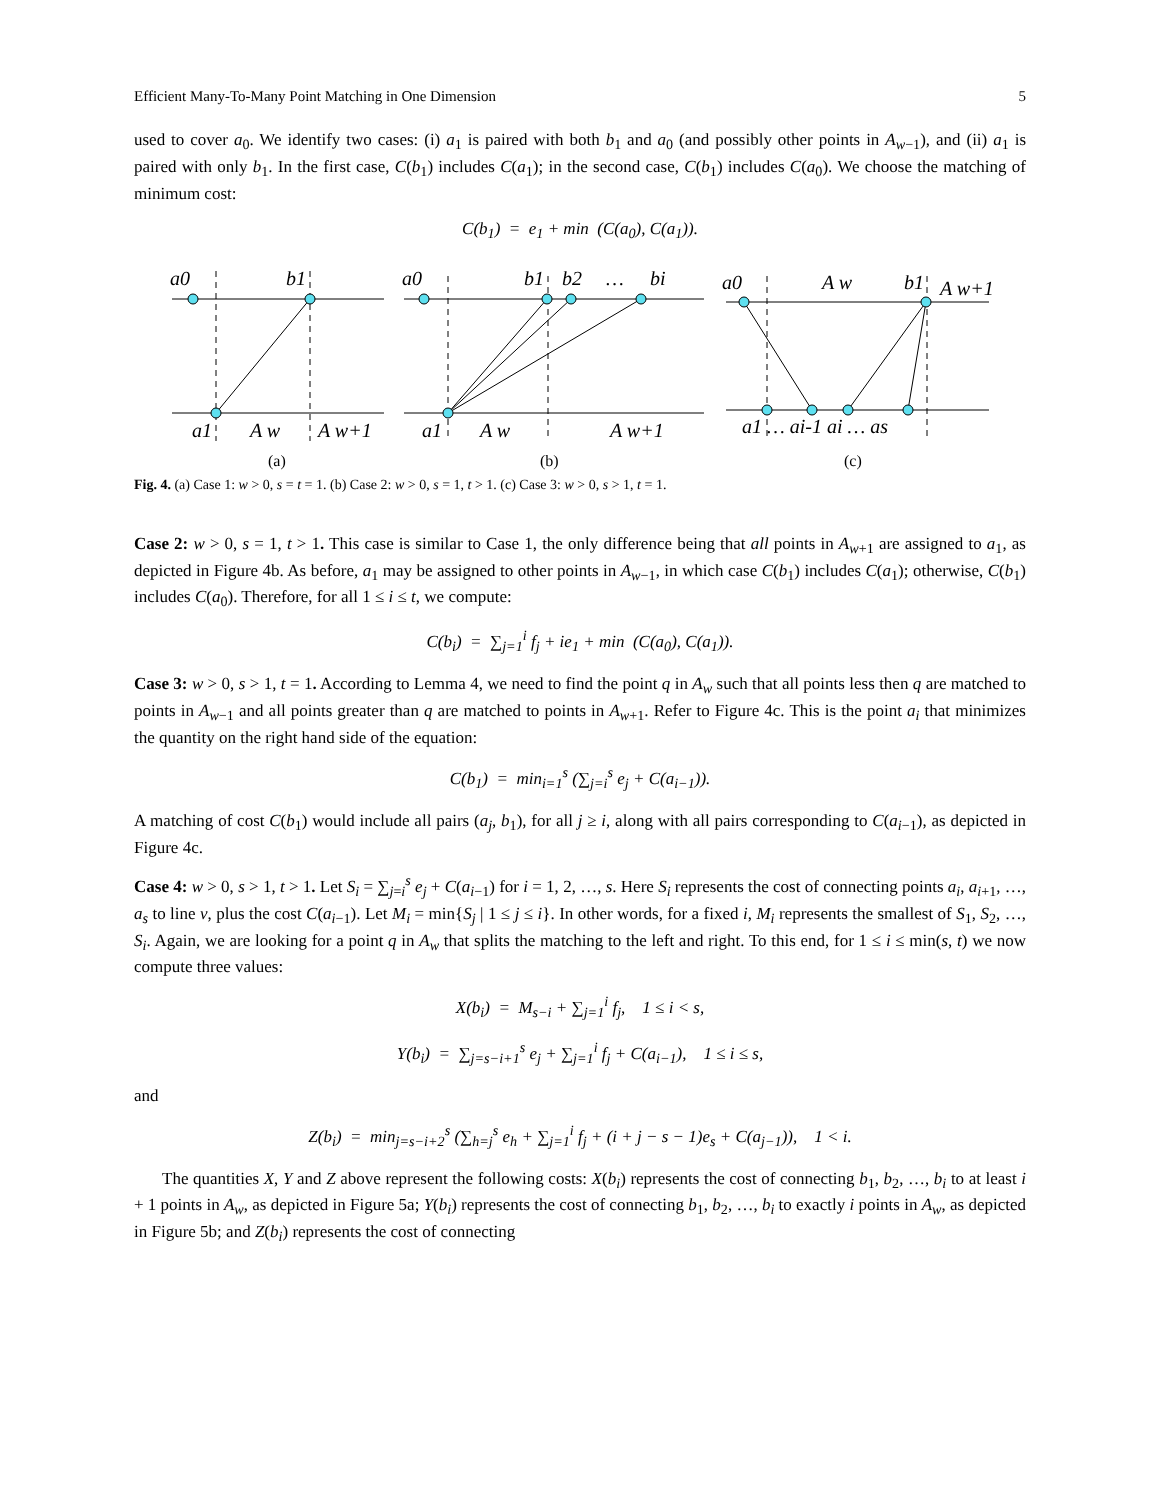Efficient Many-To-Many Point Matching in One Dimension 5
used to cover a<sub>0</sub>. We identify two cases: (i) a<sub>1</sub> is paired with both b<sub>1</sub> and a<sub>0</sub> (and possibly other points in A<sub>w−1</sub>), and (ii) a<sub>1</sub> is paired with only b<sub>1</sub>. In the first case, C(b<sub>1</sub>) includes C(a<sub>1</sub>); in the second case, C(b<sub>1</sub>) includes C(a<sub>0</sub>). We choose the matching of minimum cost:
C(b<sub>1</sub>) = e<sub>1</sub> + min (C(a<sub>0</sub>), C(a<sub>1</sub>)).
a0
b1
a1
A w
A w+1
a0
b1
b2
…
bi
a1
A w
A w+1
a0
A w
b1
A w+1
a1 … ai-1 ai … as
(a)
(b)
(c)
Fig. 4. (a) Case 1: w > 0, s = t = 1. (b) Case 2: w > 0, s = 1, t > 1. (c) Case 3: w > 0, s > 1, t = 1.
Case 2: w > 0, s = 1, t > 1. This case is similar to Case 1, the only difference being that all points in A<sub>w+1</sub> are assigned to a<sub>1</sub>, as depicted in Figure 4b. As before, a<sub>1</sub> may be assigned to other points in A<sub>w−1</sub>, in which case C(b<sub>1</sub>) includes C(a<sub>1</sub>); otherwise, C(b<sub>1</sub>) includes C(a<sub>0</sub>). Therefore, for all 1 ≤ i ≤ t, we compute:
C(b<sub>i</sub>) = ∑<sub>j=1</sub><sup>i</sup> f<sub>j</sub> + ie<sub>1</sub> + min (C(a<sub>0</sub>), C(a<sub>1</sub>)).
Case 3: w > 0, s > 1, t = 1. According to Lemma 4, we need to find the point q in A<sub>w</sub> such that all points less then q are matched to points in A<sub>w−1</sub> and all points greater than q are matched to points in A<sub>w+1</sub>. Refer to Figure 4c. This is the point a<sub>i</sub> that minimizes the quantity on the right hand side of the equation:
C(b<sub>1</sub>) = min<sub>i=1</sub><sup>s</sup> (∑<sub>j=i</sub><sup>s</sup> e<sub>j</sub> + C(a<sub>i−1</sub>)).
A matching of cost C(b<sub>1</sub>) would include all pairs (a<sub>j</sub>, b<sub>1</sub>), for all j ≥ i, along with all pairs corresponding to C(a<sub>i−1</sub>), as depicted in Figure 4c.
Case 4: w > 0, s > 1, t > 1. Let S<sub>i</sub> = ∑<sub>j=i</sub><sup>s</sup> e<sub>j</sub> + C(a<sub>i−1</sub>) for i = 1, 2, …, s. Here S<sub>i</sub> represents the cost of connecting points a<sub>i</sub>, a<sub>i+1</sub>, …, a<sub>s</sub> to line v, plus the cost C(a<sub>i−1</sub>). Let M<sub>i</sub> = min{S<sub>j</sub> | 1 ≤ j ≤ i}. In other words, for a fixed i, M<sub>i</sub> represents the smallest of S<sub>1</sub>, S<sub>2</sub>, …, S<sub>i</sub>. Again, we are looking for a point q in A<sub>w</sub> that splits the matching to the left and right. To this end, for 1 ≤ i ≤ min(s, t) we now compute three values:
X(b<sub>i</sub>) = M<sub>s−i</sub> + ∑<sub>j=1</sub><sup>i</sup> f<sub>j</sub>, 1 ≤ i < s,
Y(b<sub>i</sub>) = ∑<sub>j=s−i+1</sub><sup>s</sup> e<sub>j</sub> + ∑<sub>j=1</sub><sup>i</sup> f<sub>j</sub> + C(a<sub>i−1</sub>), 1 ≤ i ≤ s,
and
Z(b<sub>i</sub>) = min<sub>j=s−i+2</sub><sup>s</sup> (∑<sub>h=j</sub><sup>s</sup> e<sub>h</sub> + ∑<sub>j=1</sub><sup>i</sup> f<sub>j</sub> + (i + j − s − 1)e<sub>s</sub> + C(a<sub>j−1</sub>)), 1 < i.
The quantities X, Y and Z above represent the following costs: X(b<sub>i</sub>) represents the cost of connecting b<sub>1</sub>, b<sub>2</sub>, …, b<sub>i</sub> to at least i + 1 points in A<sub>w</sub>, as depicted in Figure 5a; Y(b<sub>i</sub>) represents the cost of connecting b<sub>1</sub>, b<sub>2</sub>, …, b<sub>i</sub> to exactly i points in A<sub>w</sub>, as depicted in Figure 5b; and Z(b<sub>i</sub>) represents the cost of connecting